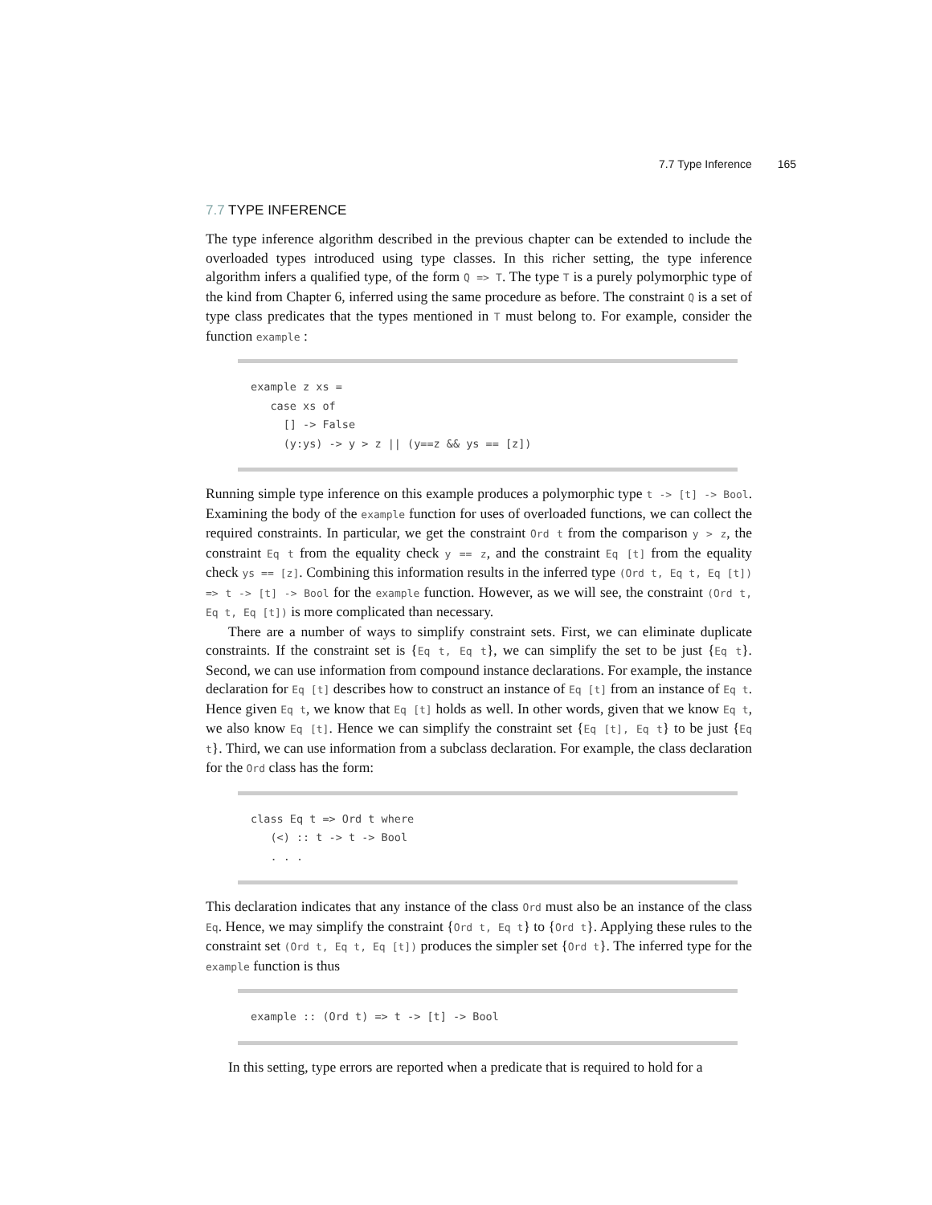7.7 Type Inference 165
7.7 TYPE INFERENCE
The type inference algorithm described in the previous chapter can be extended to include the overloaded types introduced using type classes. In this richer setting, the type inference algorithm infers a qualified type, of the form Q => T. The type T is a purely polymorphic type of the kind from Chapter 6, inferred using the same procedure as before. The constraint Q is a set of type class predicates that the types mentioned in T must belong to. For example, consider the function example :
example z xs = case xs of [] -> False (y:ys) -> y > z || (y==z && ys == [z])
Running simple type inference on this example produces a polymorphic type t -> [t] -> Bool. Examining the body of the example function for uses of overloaded functions, we can collect the required constraints. In particular, we get the constraint Ord t from the comparison y > z, the constraint Eq t from the equality check y == z, and the constraint Eq [t] from the equality check ys == [z]. Combining this information results in the inferred type (Ord t, Eq t, Eq [t]) => t -> [t] -> Bool for the example function. However, as we will see, the constraint (Ord t, Eq t, Eq [t]) is more complicated than necessary.
There are a number of ways to simplify constraint sets. First, we can eliminate duplicate constraints. If the constraint set is {Eq t, Eq t}, we can simplify the set to be just {Eq t}. Second, we can use information from compound instance declarations. For example, the instance declaration for Eq [t] describes how to construct an instance of Eq [t] from an instance of Eq t. Hence given Eq t, we know that Eq [t] holds as well. In other words, given that we know Eq t, we also know Eq [t]. Hence we can simplify the constraint set {Eq [t], Eq t} to be just {Eq t}. Third, we can use information from a subclass declaration. For example, the class declaration for the Ord class has the form:
class Eq t => Ord t where (<) :: t -> t -> Bool . . .
This declaration indicates that any instance of the class Ord must also be an instance of the class Eq. Hence, we may simplify the constraint {Ord t, Eq t} to {Ord t}. Applying these rules to the constraint set (Ord t, Eq t, Eq [t]) produces the simpler set {Ord t}. The inferred type for the example function is thus
example :: (Ord t) => t -> [t] -> Bool
In this setting, type errors are reported when a predicate that is required to hold for a